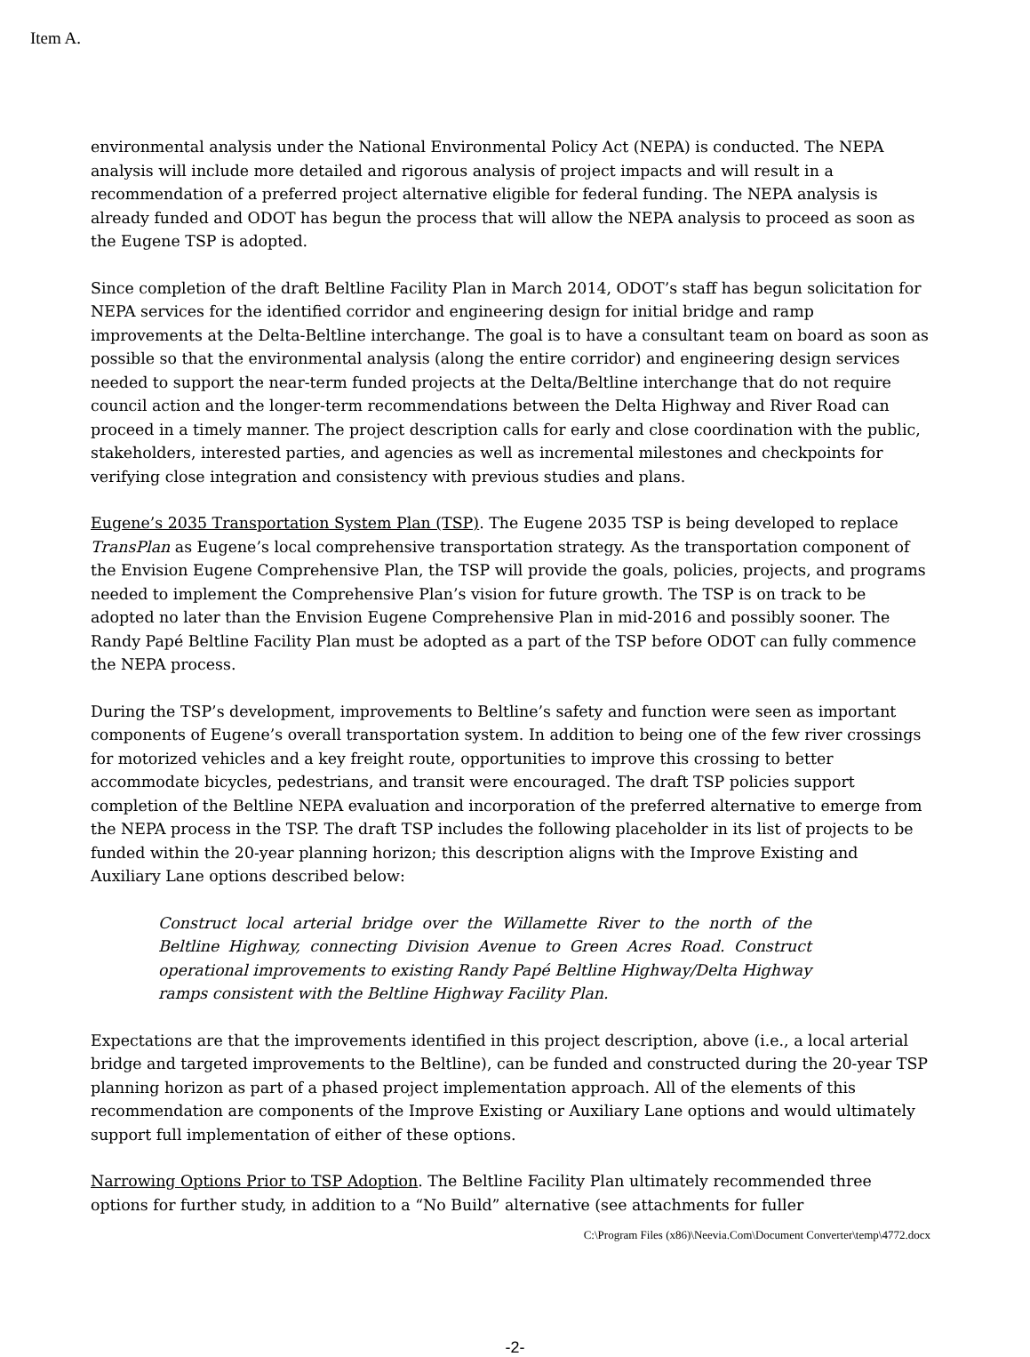Item A.
environmental analysis under the National Environmental Policy Act (NEPA) is conducted. The NEPA analysis will include more detailed and rigorous analysis of project impacts and will result in a recommendation of a preferred project alternative eligible for federal funding. The NEPA analysis is already funded and ODOT has begun the process that will allow the NEPA analysis to proceed as soon as the Eugene TSP is adopted.
Since completion of the draft Beltline Facility Plan in March 2014, ODOT’s staff has begun solicitation for NEPA services for the identified corridor and engineering design for initial bridge and ramp improvements at the Delta-Beltline interchange. The goal is to have a consultant team on board as soon as possible so that the environmental analysis (along the entire corridor) and engineering design services needed to support the near-term funded projects at the Delta/Beltline interchange that do not require council action and the longer-term recommendations between the Delta Highway and River Road can proceed in a timely manner. The project description calls for early and close coordination with the public, stakeholders, interested parties, and agencies as well as incremental milestones and checkpoints for verifying close integration and consistency with previous studies and plans.
Eugene’s 2035 Transportation System Plan (TSP). The Eugene 2035 TSP is being developed to replace TransPlan as Eugene’s local comprehensive transportation strategy. As the transportation component of the Envision Eugene Comprehensive Plan, the TSP will provide the goals, policies, projects, and programs needed to implement the Comprehensive Plan’s vision for future growth. The TSP is on track to be adopted no later than the Envision Eugene Comprehensive Plan in mid-2016 and possibly sooner. The Randy Papé Beltline Facility Plan must be adopted as a part of the TSP before ODOT can fully commence the NEPA process.
During the TSP’s development, improvements to Beltline’s safety and function were seen as important components of Eugene’s overall transportation system. In addition to being one of the few river crossings for motorized vehicles and a key freight route, opportunities to improve this crossing to better accommodate bicycles, pedestrians, and transit were encouraged. The draft TSP policies support completion of the Beltline NEPA evaluation and incorporation of the preferred alternative to emerge from the NEPA process in the TSP. The draft TSP includes the following placeholder in its list of projects to be funded within the 20-year planning horizon; this description aligns with the Improve Existing and Auxiliary Lane options described below:
Construct local arterial bridge over the Willamette River to the north of the Beltline Highway, connecting Division Avenue to Green Acres Road. Construct operational improvements to existing Randy Papé Beltline Highway/Delta Highway ramps consistent with the Beltline Highway Facility Plan.
Expectations are that the improvements identified in this project description, above (i.e., a local arterial bridge and targeted improvements to the Beltline), can be funded and constructed during the 20-year TSP planning horizon as part of a phased project implementation approach. All of the elements of this recommendation are components of the Improve Existing or Auxiliary Lane options and would ultimately support full implementation of either of these options.
Narrowing Options Prior to TSP Adoption. The Beltline Facility Plan ultimately recommended three options for further study, in addition to a “No Build” alternative (see attachments for fuller
C:\Program Files (x86)\Neevia.Com\Document Converter\temp\4772.docx
-2-